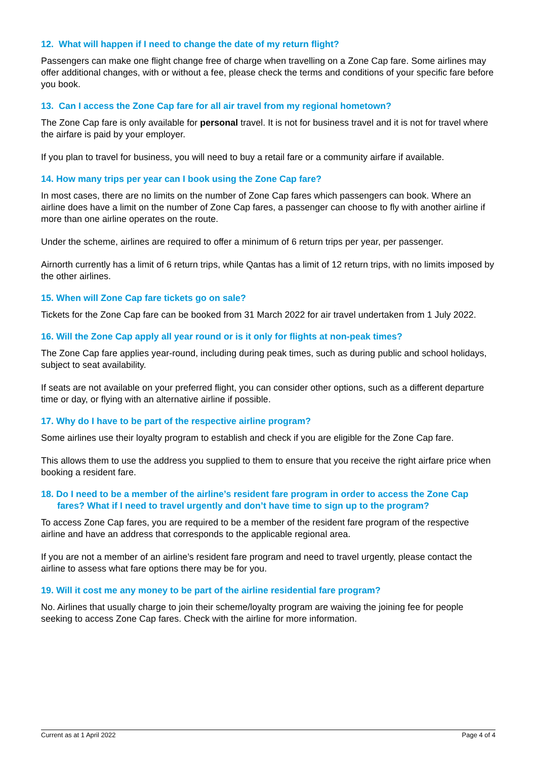12. What will happen if I need to change the date of my return flight?
Passengers can make one flight change free of charge when travelling on a Zone Cap fare. Some airlines may offer additional changes, with or without a fee, please check the terms and conditions of your specific fare before you book.
13. Can I access the Zone Cap fare for all air travel from my regional hometown?
The Zone Cap fare is only available for personal travel. It is not for business travel and it is not for travel where the airfare is paid by your employer.
If you plan to travel for business, you will need to buy a retail fare or a community airfare if available.
14. How many trips per year can I book using the Zone Cap fare?
In most cases, there are no limits on the number of Zone Cap fares which passengers can book. Where an airline does have a limit on the number of Zone Cap fares, a passenger can choose to fly with another airline if more than one airline operates on the route.
Under the scheme, airlines are required to offer a minimum of 6 return trips per year, per passenger.
Airnorth currently has a limit of 6 return trips, while Qantas has a limit of 12 return trips, with no limits imposed by the other airlines.
15. When will Zone Cap fare tickets go on sale?
Tickets for the Zone Cap fare can be booked from 31 March 2022 for air travel undertaken from 1 July 2022.
16. Will the Zone Cap apply all year round or is it only for flights at non-peak times?
The Zone Cap fare applies year-round, including during peak times, such as during public and school holidays, subject to seat availability.
If seats are not available on your preferred flight, you can consider other options, such as a different departure time or day, or flying with an alternative airline if possible.
17. Why do I have to be part of the respective airline program?
Some airlines use their loyalty program to establish and check if you are eligible for the Zone Cap fare.
This allows them to use the address you supplied to them to ensure that you receive the right airfare price when booking a resident fare.
18. Do I need to be a member of the airline’s resident fare program in order to access the Zone Cap fares? What if I need to travel urgently and don’t have time to sign up to the program?
To access Zone Cap fares, you are required to be a member of the resident fare program of the respective airline and have an address that corresponds to the applicable regional area.
If you are not a member of an airline’s resident fare program and need to travel urgently, please contact the airline to assess what fare options there may be for you.
19. Will it cost me any money to be part of the airline residential fare program?
No. Airlines that usually charge to join their scheme/loyalty program are waiving the joining fee for people seeking to access Zone Cap fares. Check with the airline for more information.
Current as at 1 April 2022 Page 4 of 4